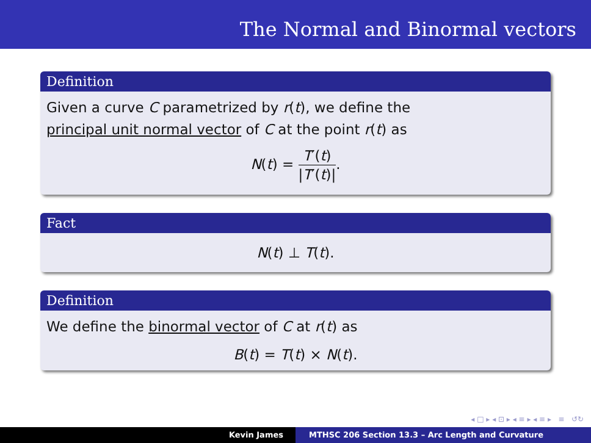The Normal and Binormal vectors
Definition
Given a curve C parametrized by r(t), we define the
principal unit normal vector of C at the point r(t) as
N(t) = T′(t) |T′(t)|.
Fact
N(t) ⊥ T(t).
Definition
We define the binormal vector of C at r(t) as
B(t) = T(t) × N(t).
◂ □ ▸ ◂ ⊡ ▸ ◂ ≡ ▸ ◂ ≡ ▸ ≡ ↺↻
Kevin James MTHSC 206 Section 13.3 – Arc Length and Curvature